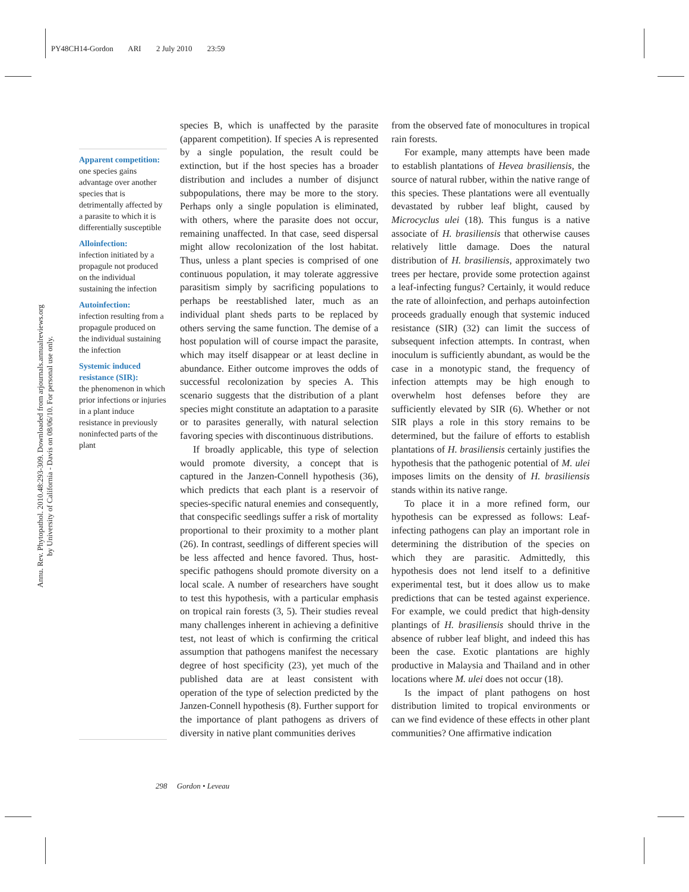PY48CH14-Gordon ARI 2 July 2010 23:59
Annu. Rev. Phytopathol. 2010.48:293-309. Downloaded from arjournals.annualreviews.org
by University of California - Davis on 08/06/10. For personal use only.
Apparent competition:
one species gains advantage over another species that is detrimentally affected by a parasite to which it is differentially susceptible
Alloinfection:
infection initiated by a propagule not produced on the individual sustaining the infection
Autoinfection:
infection resulting from a propagule produced on the individual sustaining the infection
Systemic induced resistance (SIR):
the phenomenon in which prior infections or injuries in a plant induce resistance in previously noninfected parts of the plant
species B, which is unaffected by the parasite (apparent competition). If species A is represented by a single population, the result could be extinction, but if the host species has a broader distribution and includes a number of disjunct subpopulations, there may be more to the story. Perhaps only a single population is eliminated, with others, where the parasite does not occur, remaining unaffected. In that case, seed dispersal might allow recolonization of the lost habitat. Thus, unless a plant species is comprised of one continuous population, it may tolerate aggressive parasitism simply by sacrificing populations to perhaps be reestablished later, much as an individual plant sheds parts to be replaced by others serving the same function. The demise of a host population will of course impact the parasite, which may itself disappear or at least decline in abundance. Either outcome improves the odds of successful recolonization by species A. This scenario suggests that the distribution of a plant species might constitute an adaptation to a parasite or to parasites generally, with natural selection favoring species with discontinuous distributions.
If broadly applicable, this type of selection would promote diversity, a concept that is captured in the Janzen-Connell hypothesis (36), which predicts that each plant is a reservoir of species-specific natural enemies and consequently, that conspecific seedlings suffer a risk of mortality proportional to their proximity to a mother plant (26). In contrast, seedlings of different species will be less affected and hence favored. Thus, host-specific pathogens should promote diversity on a local scale. A number of researchers have sought to test this hypothesis, with a particular emphasis on tropical rain forests (3, 5). Their studies reveal many challenges inherent in achieving a definitive test, not least of which is confirming the critical assumption that pathogens manifest the necessary degree of host specificity (23), yet much of the published data are at least consistent with operation of the type of selection predicted by the Janzen-Connell hypothesis (8). Further support for the importance of plant pathogens as drivers of diversity in native plant communities derives
from the observed fate of monocultures in tropical rain forests.
For example, many attempts have been made to establish plantations of Hevea brasiliensis, the source of natural rubber, within the native range of this species. These plantations were all eventually devastated by rubber leaf blight, caused by Microcyclus ulei (18). This fungus is a native associate of H. brasiliensis that otherwise causes relatively little damage. Does the natural distribution of H. brasiliensis, approximately two trees per hectare, provide some protection against a leaf-infecting fungus? Certainly, it would reduce the rate of alloinfection, and perhaps autoinfection proceeds gradually enough that systemic induced resistance (SIR) (32) can limit the success of subsequent infection attempts. In contrast, when inoculum is sufficiently abundant, as would be the case in a monotypic stand, the frequency of infection attempts may be high enough to overwhelm host defenses before they are sufficiently elevated by SIR (6). Whether or not SIR plays a role in this story remains to be determined, but the failure of efforts to establish plantations of H. brasiliensis certainly justifies the hypothesis that the pathogenic potential of M. ulei imposes limits on the density of H. brasiliensis stands within its native range.
To place it in a more refined form, our hypothesis can be expressed as follows: Leaf-infecting pathogens can play an important role in determining the distribution of the species on which they are parasitic. Admittedly, this hypothesis does not lend itself to a definitive experimental test, but it does allow us to make predictions that can be tested against experience. For example, we could predict that high-density plantings of H. brasiliensis should thrive in the absence of rubber leaf blight, and indeed this has been the case. Exotic plantations are highly productive in Malaysia and Thailand and in other locations where M. ulei does not occur (18).
Is the impact of plant pathogens on host distribution limited to tropical environments or can we find evidence of these effects in other plant communities? One affirmative indication
298 Gordon • Leveau